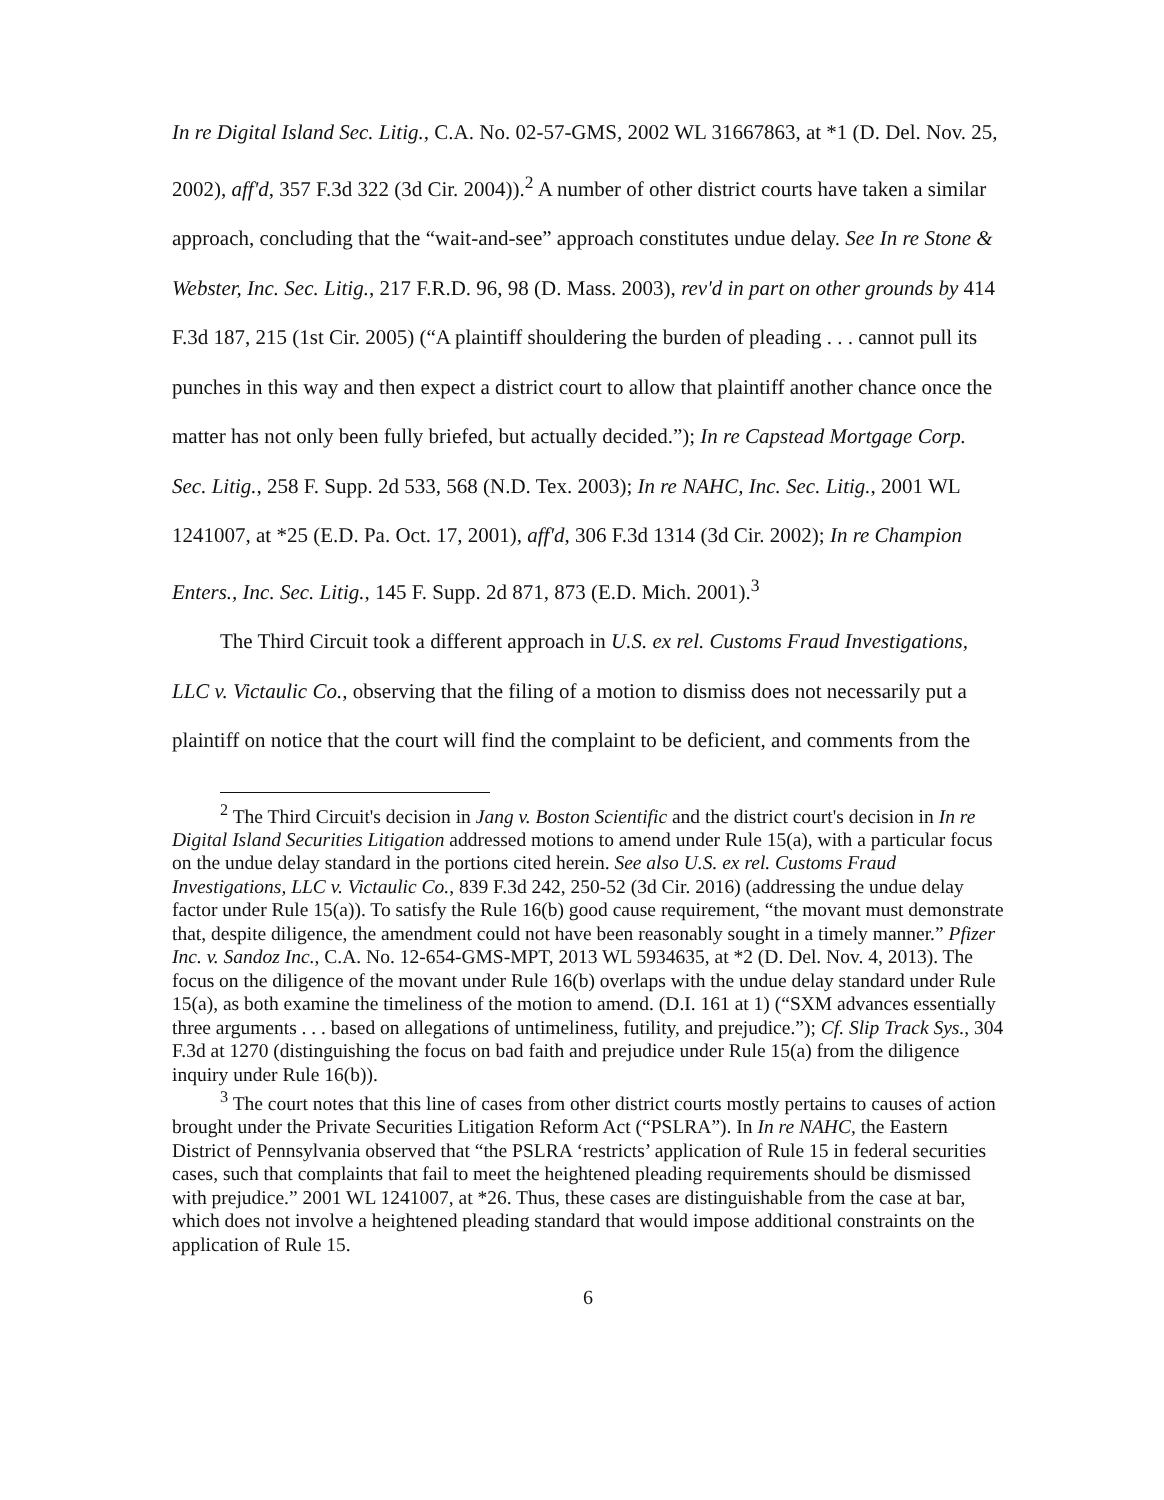In re Digital Island Sec. Litig., C.A. No. 02-57-GMS, 2002 WL 31667863, at *1 (D. Del. Nov. 25, 2002), aff'd, 357 F.3d 322 (3d Cir. 2004)).<sup>2</sup> A number of other district courts have taken a similar approach, concluding that the “wait-and-see” approach constitutes undue delay. See In re Stone & Webster, Inc. Sec. Litig., 217 F.R.D. 96, 98 (D. Mass. 2003), rev'd in part on other grounds by 414 F.3d 187, 215 (1st Cir. 2005) (“A plaintiff shouldering the burden of pleading . . . cannot pull its punches in this way and then expect a district court to allow that plaintiff another chance once the matter has not only been fully briefed, but actually decided.”); In re Capstead Mortgage Corp. Sec. Litig., 258 F. Supp. 2d 533, 568 (N.D. Tex. 2003); In re NAHC, Inc. Sec. Litig., 2001 WL 1241007, at *25 (E.D. Pa. Oct. 17, 2001), aff'd, 306 F.3d 1314 (3d Cir. 2002); In re Champion Enters., Inc. Sec. Litig., 145 F. Supp. 2d 871, 873 (E.D. Mich. 2001).<sup>3</sup>
The Third Circuit took a different approach in U.S. ex rel. Customs Fraud Investigations, LLC v. Victaulic Co., observing that the filing of a motion to dismiss does not necessarily put a plaintiff on notice that the court will find the complaint to be deficient, and comments from the
<sup>2</sup> The Third Circuit's decision in Jang v. Boston Scientific and the district court's decision in In re Digital Island Securities Litigation addressed motions to amend under Rule 15(a), with a particular focus on the undue delay standard in the portions cited herein. See also U.S. ex rel. Customs Fraud Investigations, LLC v. Victaulic Co., 839 F.3d 242, 250-52 (3d Cir. 2016) (addressing the undue delay factor under Rule 15(a)). To satisfy the Rule 16(b) good cause requirement, “the movant must demonstrate that, despite diligence, the amendment could not have been reasonably sought in a timely manner.” Pfizer Inc. v. Sandoz Inc., C.A. No. 12-654-GMS-MPT, 2013 WL 5934635, at *2 (D. Del. Nov. 4, 2013). The focus on the diligence of the movant under Rule 16(b) overlaps with the undue delay standard under Rule 15(a), as both examine the timeliness of the motion to amend. (D.I. 161 at 1) (“SXM advances essentially three arguments . . . based on allegations of untimeliness, futility, and prejudice.”); Cf. Slip Track Sys., 304 F.3d at 1270 (distinguishing the focus on bad faith and prejudice under Rule 15(a) from the diligence inquiry under Rule 16(b)).
<sup>3</sup> The court notes that this line of cases from other district courts mostly pertains to causes of action brought under the Private Securities Litigation Reform Act (“PSLRA”). In In re NAHC, the Eastern District of Pennsylvania observed that “the PSLRA ‘restricts’ application of Rule 15 in federal securities cases, such that complaints that fail to meet the heightened pleading requirements should be dismissed with prejudice.” 2001 WL 1241007, at *26. Thus, these cases are distinguishable from the case at bar, which does not involve a heightened pleading standard that would impose additional constraints on the application of Rule 15.
6